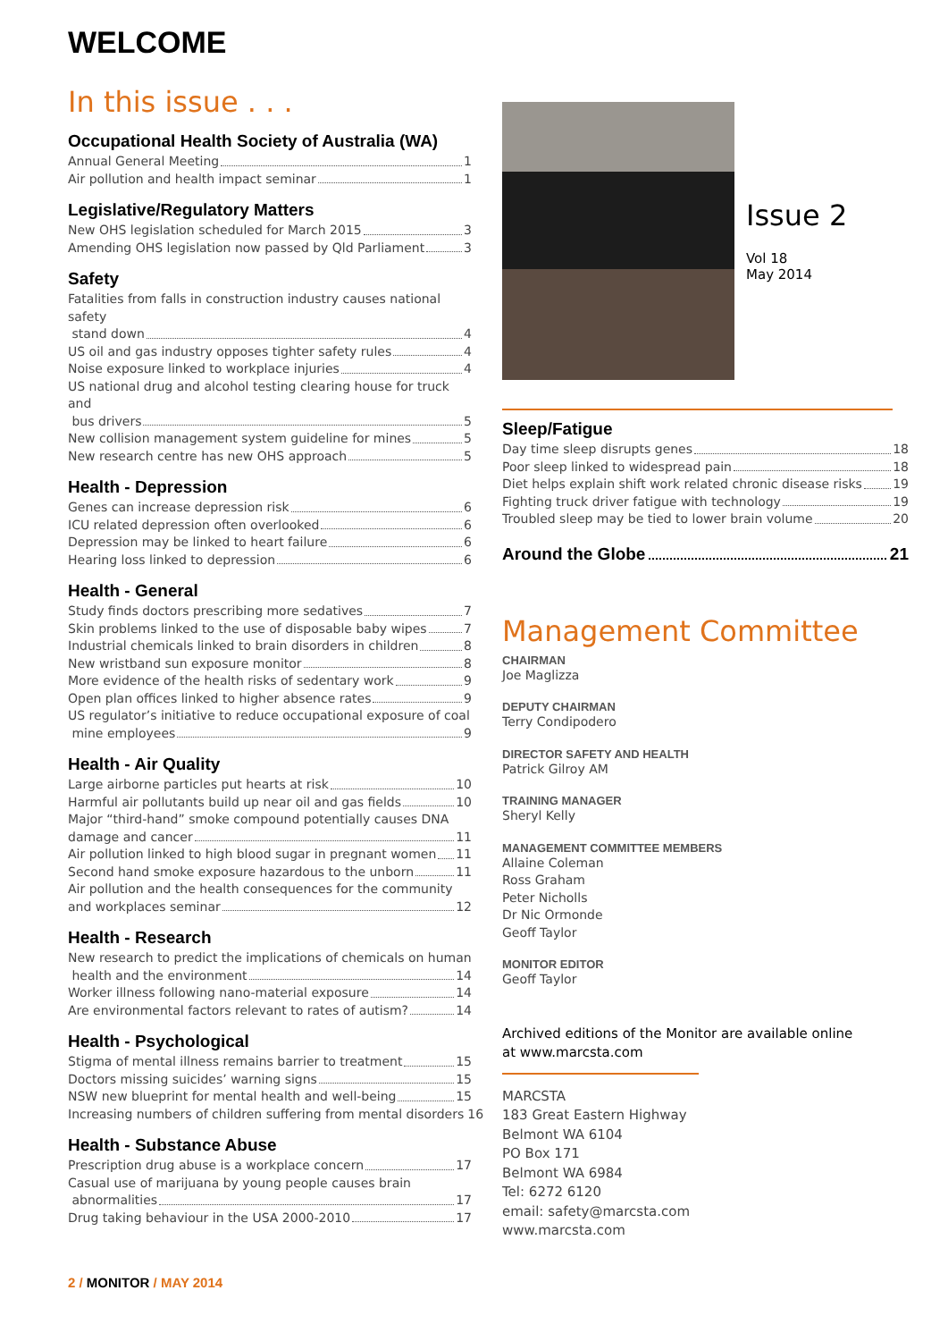WELCOME
In this issue . . .
Occupational Health Society of Australia (WA)
Annual General Meeting 1
Air pollution and health impact seminar 1
Legislative/Regulatory Matters
New OHS legislation scheduled for March 2015 3
Amending OHS legislation now passed by Qld Parliament 3
Safety
Fatalities from falls in construction industry causes national safety
stand down 4
US oil and gas industry opposes tighter safety rules 4
Noise exposure linked to workplace injuries 4
US national drug and alcohol testing clearing house for truck and
bus drivers 5
New collision management system guideline for mines 5
New research centre has new OHS approach 5
Health - Depression
Genes can increase depression risk 6
ICU related depression often overlooked 6
Depression may be linked to heart failure 6
Hearing loss linked to depression 6
Health - General
Study finds doctors prescribing more sedatives 7
Skin problems linked to the use of disposable baby wipes 7
Industrial chemicals linked to brain disorders in children 8
New wristband sun exposure monitor 8
More evidence of the health risks of sedentary work 9
Open plan offices linked to higher absence rates 9
US regulator’s initiative to reduce occupational exposure of coal
mine employees 9
Health - Air Quality
Large airborne particles put hearts at risk 10
Harmful air pollutants build up near oil and gas fields 10
Major “third-hand” smoke compound potentially causes DNA
damage and cancer 11
Air pollution linked to high blood sugar in pregnant women 11
Second hand smoke exposure hazardous to the unborn 11
Air pollution and the health consequences for the community
and workplaces seminar 12
Health - Research
New research to predict the implications of chemicals on human
health and the environment 14
Worker illness following nano-material exposure 14
Are environmental factors relevant to rates of autism? 14
Health - Psychological
Stigma of mental illness remains barrier to treatment 15
Doctors missing suicides’ warning signs 15
NSW new blueprint for mental health and well-being 15
Increasing numbers of children suffering from mental disorders 16
Health - Substance Abuse
Prescription drug abuse is a workplace concern 17
Casual use of marijuana by young people causes brain
abnormalities 17
Drug taking behaviour in the USA 2000-2010 17
2 / MONITOR / MAY 2014
Issue 2
Vol 18
May 2014
Sleep/Fatigue
Day time sleep disrupts genes 18
Poor sleep linked to widespread pain 18
Diet helps explain shift work related chronic disease risks 19
Fighting truck driver fatigue with technology 19
Troubled sleep may be tied to lower brain volume 20
Around the Globe 21
Management Committee
CHAIRMAN
Joe Maglizza
DEPUTY CHAIRMAN
Terry Condipodero
DIRECTOR SAFETY AND HEALTH
Patrick Gilroy AM
TRAINING MANAGER
Sheryl Kelly
MANAGEMENT COMMITTEE MEMBERS
Allaine Coleman
Ross Graham
Peter Nicholls
Dr Nic Ormonde
Geoff Taylor
MONITOR EDITOR
Geoff Taylor
Archived editions of the Monitor are available online
at www.marcsta.com
MARCSTA
183 Great Eastern Highway
Belmont WA 6104
PO Box 171
Belmont WA 6984
Tel: 6272 6120
email: safety@marcsta.com
www.marcsta.com